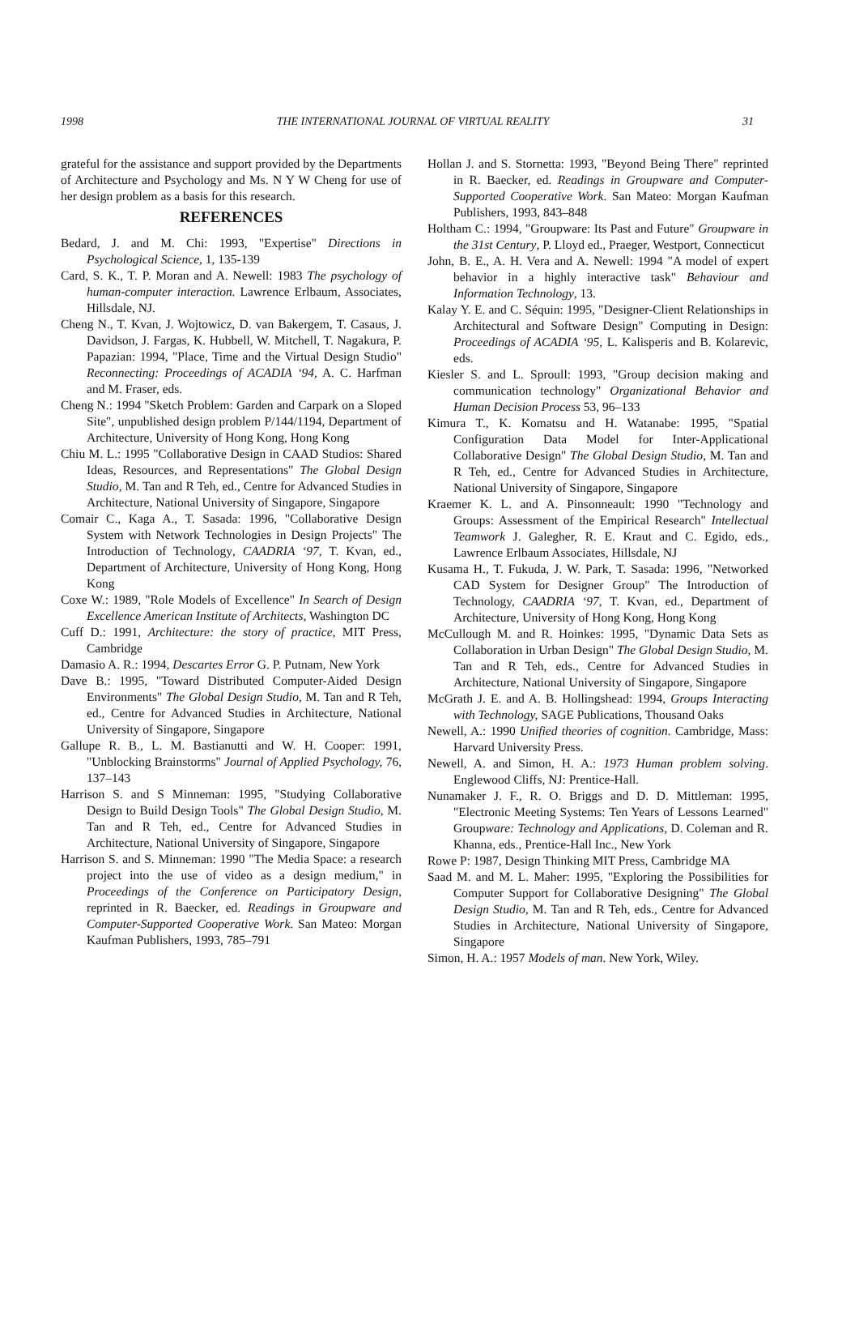1998 THE INTERNATIONAL JOURNAL OF VIRTUAL REALITY 31
grateful for the assistance and support provided by the Departments of Architecture and Psychology and Ms. N Y W Cheng for use of her design problem as a basis for this research.
REFERENCES
Bedard, J. and M. Chi: 1993, "Expertise" Directions in Psychological Science, 1, 135-139
Card, S. K., T. P. Moran and A. Newell: 1983 The psychology of human-computer interaction. Lawrence Erlbaum, Associates, Hillsdale, NJ.
Cheng N., T. Kvan, J. Wojtowicz, D. van Bakergem, T. Casaus, J. Davidson, J. Fargas, K. Hubbell, W. Mitchell, T. Nagakura, P. Papazian: 1994, "Place, Time and the Virtual Design Studio" Reconnecting: Proceedings of ACADIA ‘94, A. C. Harfman and M. Fraser, eds.
Cheng N.: 1994 "Sketch Problem: Garden and Carpark on a Sloped Site", unpublished design problem P/144/1194, Department of Architecture, University of Hong Kong, Hong Kong
Chiu M. L.: 1995 "Collaborative Design in CAAD Studios: Shared Ideas, Resources, and Representations" The Global Design Studio, M. Tan and R Teh, ed., Centre for Advanced Studies in Architecture, National University of Singapore, Singapore
Comair C., Kaga A., T. Sasada: 1996, "Collaborative Design System with Network Technologies in Design Projects" The Introduction of Technology, CAADRIA ‘97, T. Kvan, ed., Department of Architecture, University of Hong Kong, Hong Kong
Coxe W.: 1989, "Role Models of Excellence" In Search of Design Excellence American Institute of Architects, Washington DC
Cuff D.: 1991, Architecture: the story of practice, MIT Press, Cambridge
Damasio A. R.: 1994, Descartes Error G. P. Putnam, New York
Dave B.: 1995, "Toward Distributed Computer-Aided Design Environments" The Global Design Studio, M. Tan and R Teh, ed., Centre for Advanced Studies in Architecture, National University of Singapore, Singapore
Gallupe R. B., L. M. Bastianutti and W. H. Cooper: 1991, "Unblocking Brainstorms" Journal of Applied Psychology, 76, 137–143
Harrison S. and S Minneman: 1995, "Studying Collaborative Design to Build Design Tools" The Global Design Studio, M. Tan and R Teh, ed., Centre for Advanced Studies in Architecture, National University of Singapore, Singapore
Harrison S. and S. Minneman: 1990 "The Media Space: a research project into the use of video as a design medium," in Proceedings of the Conference on Participatory Design, reprinted in R. Baecker, ed. Readings in Groupware and Computer-Supported Cooperative Work. San Mateo: Morgan Kaufman Publishers, 1993, 785–791
Hollan J. and S. Stornetta: 1993, "Beyond Being There" reprinted in R. Baecker, ed. Readings in Groupware and Computer-Supported Cooperative Work. San Mateo: Morgan Kaufman Publishers, 1993, 843–848
Holtham C.: 1994, "Groupware: Its Past and Future" Groupware in the 31st Century, P. Lloyd ed., Praeger, Westport, Connecticut
John, B. E., A. H. Vera and A. Newell: 1994 "A model of expert behavior in a highly interactive task" Behaviour and Information Technology, 13.
Kalay Y. E. and C. Séquin: 1995, "Designer-Client Relationships in Architectural and Software Design" Computing in Design: Proceedings of ACADIA ‘95, L. Kalisperis and B. Kolarevic, eds.
Kiesler S. and L. Sproull: 1993, "Group decision making and communication technology" Organizational Behavior and Human Decision Process 53, 96–133
Kimura T., K. Komatsu and H. Watanabe: 1995, "Spatial Configuration Data Model for Inter-Applicational Collaborative Design" The Global Design Studio, M. Tan and R Teh, ed., Centre for Advanced Studies in Architecture, National University of Singapore, Singapore
Kraemer K. L. and A. Pinsonneault: 1990 "Technology and Groups: Assessment of the Empirical Research" Intellectual Teamwork J. Galegher, R. E. Kraut and C. Egido, eds., Lawrence Erlbaum Associates, Hillsdale, NJ
Kusama H., T. Fukuda, J. W. Park, T. Sasada: 1996, "Networked CAD System for Designer Group" The Introduction of Technology, CAADRIA ‘97, T. Kvan, ed., Department of Architecture, University of Hong Kong, Hong Kong
McCullough M. and R. Hoinkes: 1995, "Dynamic Data Sets as Collaboration in Urban Design" The Global Design Studio, M. Tan and R Teh, eds., Centre for Advanced Studies in Architecture, National University of Singapore, Singapore
McGrath J. E. and A. B. Hollingshead: 1994, Groups Interacting with Technology, SAGE Publications, Thousand Oaks
Newell, A.: 1990 Unified theories of cognition. Cambridge, Mass: Harvard University Press.
Newell, A. and Simon, H. A.: 1973 Human problem solving. Englewood Cliffs, NJ: Prentice-Hall.
Nunamaker J. F., R. O. Briggs and D. D. Mittleman: 1995, "Electronic Meeting Systems: Ten Years of Lessons Learned" Groupware: Technology and Applications, D. Coleman and R. Khanna, eds., Prentice-Hall Inc., New York
Rowe P: 1987, Design Thinking MIT Press, Cambridge MA
Saad M. and M. L. Maher: 1995, "Exploring the Possibilities for Computer Support for Collaborative Designing" The Global Design Studio, M. Tan and R Teh, eds., Centre for Advanced Studies in Architecture, National University of Singapore, Singapore
Simon, H. A.: 1957 Models of man. New York, Wiley.